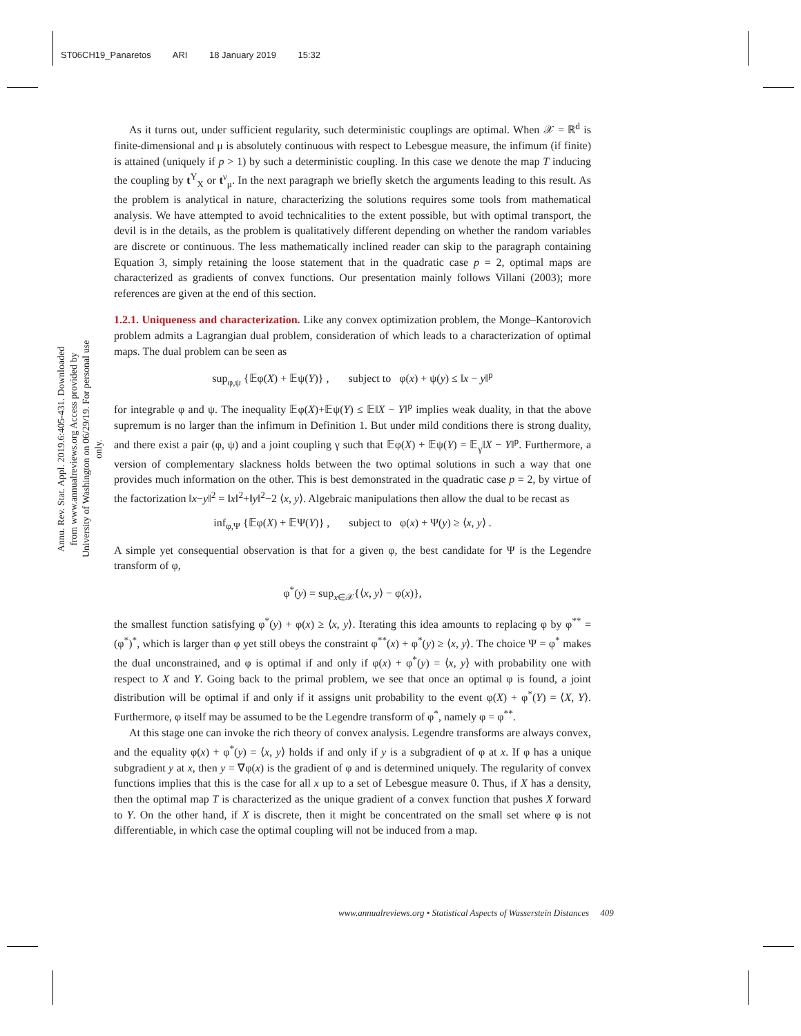ST06CH19_Panaretos ARI 18 January 2019 15:32
Annu. Rev. Stat. Appl. 2019.6:405-431. Downloaded from www.annualreviews.org Access provided by University of Washington on 06/29/19. For personal use only.
As it turns out, under sufficient regularity, such deterministic couplings are optimal. When 𝒳 = ℝ<sup>d</sup> is finite-dimensional and μ is absolutely continuous with respect to Lebesgue measure, the infimum (if finite) is attained (uniquely if p > 1) by such a deterministic coupling. In this case we denote the map T inducing the coupling by t<sup>Y</sup><sub>X</sub> or t<sup>ν</sup><sub>μ</sub>. In the next paragraph we briefly sketch the arguments leading to this result. As the problem is analytical in nature, characterizing the solutions requires some tools from mathematical analysis. We have attempted to avoid technicalities to the extent possible, but with optimal transport, the devil is in the details, as the problem is qualitatively different depending on whether the random variables are discrete or continuous. The less mathematically inclined reader can skip to the paragraph containing Equation 3, simply retaining the loose statement that in the quadratic case p = 2, optimal maps are characterized as gradients of convex functions. Our presentation mainly follows Villani (2003); more references are given at the end of this section.
1.2.1. Uniqueness and characterization.
Like any convex optimization problem, the Monge–Kantorovich problem admits a Lagrangian dual problem, consideration of which leads to a characterization of optimal maps. The dual problem can be seen as
sup<sub>φ,ψ</sub> {𝔼φ(X) + 𝔼ψ(Y)} , subject to φ(x) + ψ(y) ≤ ‖x − y‖<sup>p</sup>
for integrable φ and ψ. The inequality 𝔼φ(X)+𝔼ψ(Y) ≤ 𝔼‖X − Y‖<sup>p</sup> implies weak duality, in that the above supremum is no larger than the infimum in Definition 1. But under mild conditions there is strong duality, and there exist a pair (φ, ψ) and a joint coupling γ such that 𝔼φ(X) + 𝔼ψ(Y) = 𝔼<sub>γ</sub>‖X − Y‖<sup>p</sup>. Furthermore, a version of complementary slackness holds between the two optimal solutions in such a way that one provides much information on the other. This is best demonstrated in the quadratic case p = 2, by virtue of the factorization ‖x−y‖<sup>2</sup> = ‖x‖<sup>2</sup>+‖y‖<sup>2</sup>−2 ⟨x, y⟩. Algebraic manipulations then allow the dual to be recast as
inf<sub>φ,Ψ</sub> {𝔼φ(X) + 𝔼Ψ(Y)} , subject to φ(x) + Ψ(y) ≥ ⟨x, y⟩ .
A simple yet consequential observation is that for a given φ, the best candidate for Ψ is the Legendre transform of φ,
φ<sup>*</sup>(y) = sup<sub>x∈𝒳</sub>{⟨x, y⟩ − φ(x)},
the smallest function satisfying φ<sup>*</sup>(y) + φ(x) ≥ ⟨x, y⟩. Iterating this idea amounts to replacing φ by φ<sup>**</sup> = (φ<sup>*</sup>)<sup>*</sup>, which is larger than φ yet still obeys the constraint φ<sup>**</sup>(x) + φ<sup>*</sup>(y) ≥ ⟨x, y⟩. The choice Ψ = φ<sup>*</sup> makes the dual unconstrained, and φ is optimal if and only if φ(x) + φ<sup>*</sup>(y) = ⟨x, y⟩ with probability one with respect to X and Y. Going back to the primal problem, we see that once an optimal φ is found, a joint distribution will be optimal if and only if it assigns unit probability to the event φ(X) + φ<sup>*</sup>(Y) = ⟨X, Y⟩. Furthermore, φ itself may be assumed to be the Legendre transform of φ<sup>*</sup>, namely φ = φ<sup>**</sup>.
At this stage one can invoke the rich theory of convex analysis. Legendre transforms are always convex, and the equality φ(x) + φ<sup>*</sup>(y) = ⟨x, y⟩ holds if and only if y is a subgradient of φ at x. If φ has a unique subgradient y at x, then y = ∇φ(x) is the gradient of φ and is determined uniquely. The regularity of convex functions implies that this is the case for all x up to a set of Lebesgue measure 0. Thus, if X has a density, then the optimal map T is characterized as the unique gradient of a convex function that pushes X forward to Y. On the other hand, if X is discrete, then it might be concentrated on the small set where φ is not differentiable, in which case the optimal coupling will not be induced from a map.
www.annualreviews.org • Statistical Aspects of Wasserstein Distances 409